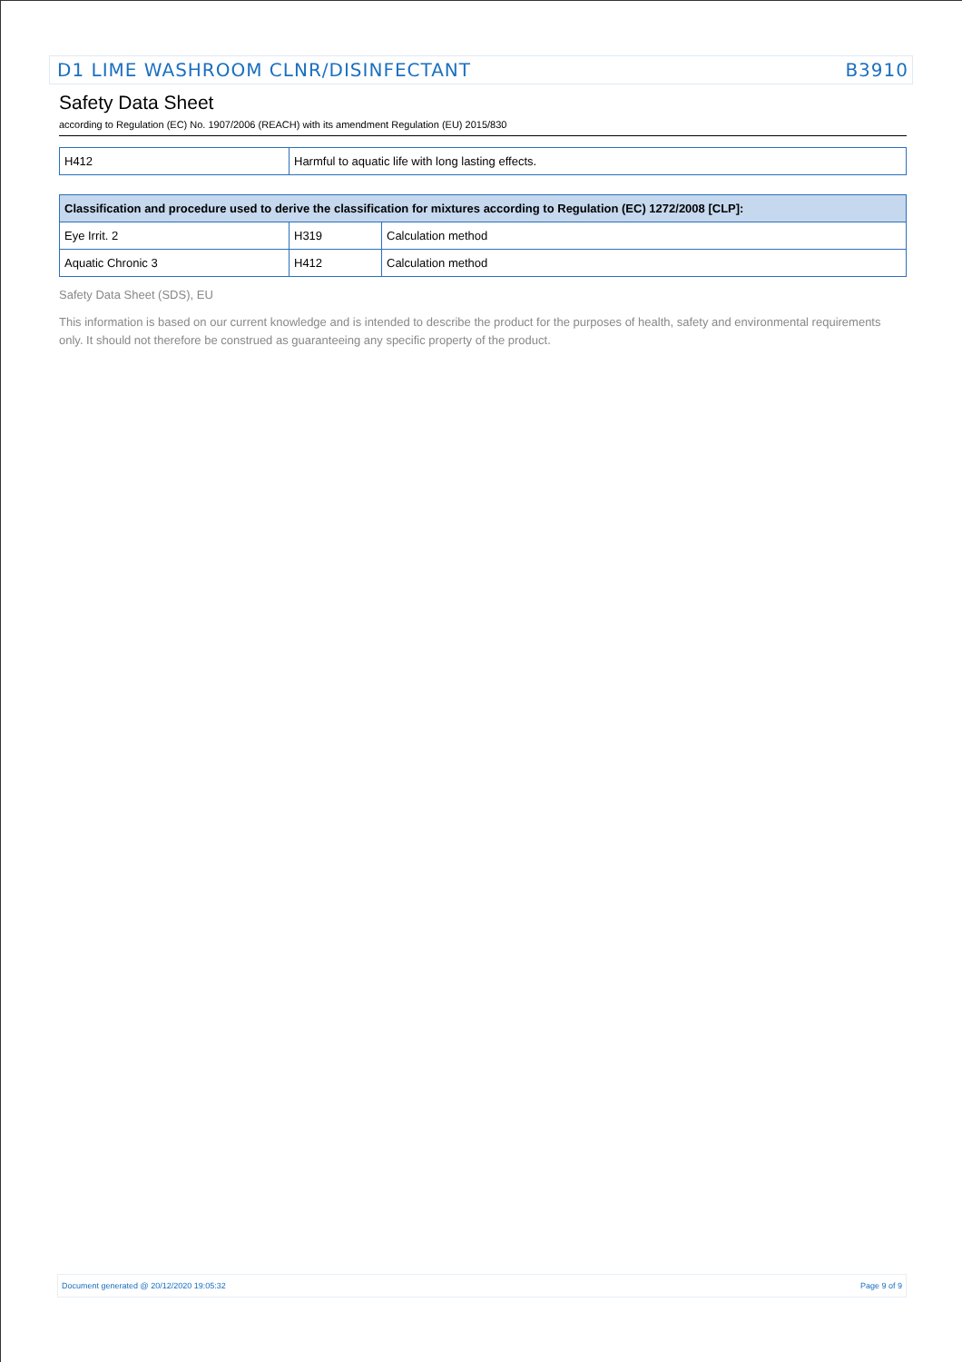D1 LIME WASHROOM CLNR/DISINFECTANT B3910
Safety Data Sheet
according to Regulation (EC) No. 1907/2006 (REACH) with its amendment Regulation (EU) 2015/830
| H412 | Harmful to aquatic life with long lasting effects. |
| Classification and procedure used to derive the classification for mixtures according to Regulation (EC) 1272/2008 [CLP]: | | |
| --- | --- | --- |
| Eye Irrit. 2 | H319 | Calculation method |
| Aquatic Chronic 3 | H412 | Calculation method |
Safety Data Sheet (SDS), EU
This information is based on our current knowledge and is intended to describe the product for the purposes of health, safety and environmental requirements only. It should not therefore be construed as guaranteeing any specific property of the product.
Document generated @ 20/12/2020 19:05:32 Page 9 of 9